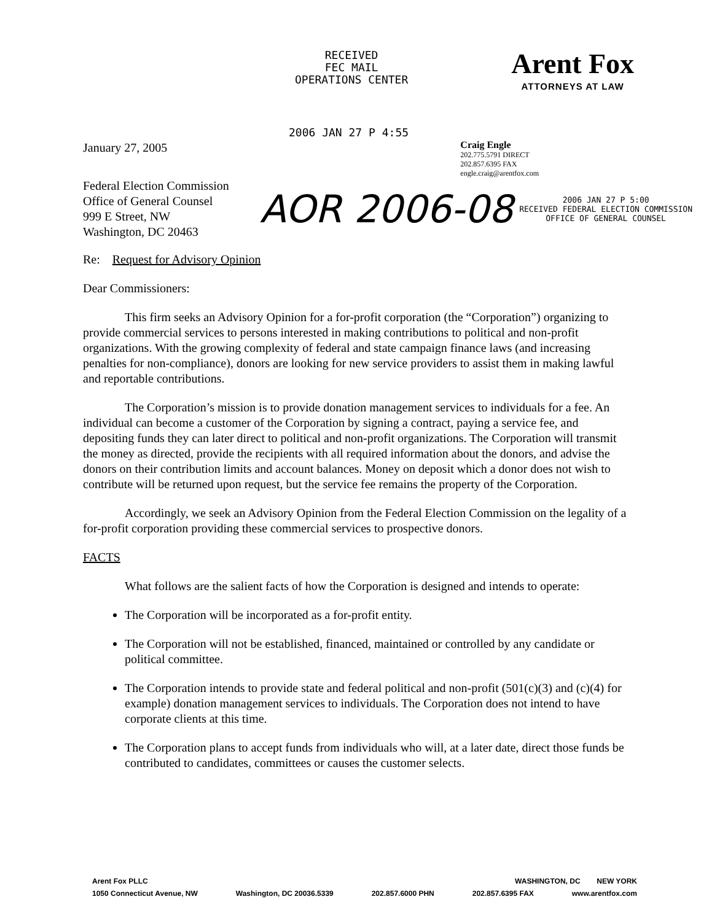RECEIVED
FEC MAIL
OPERATIONS CENTER
Arent Fox
ATTORNEYS AT LAW
2006 JAN 27 P 4:55
January 27, 2005
Craig Engle
202.775.5791 DIRECT
202.857.6395 FAX
engle.craig@arentfox.com
Federal Election Commission
Office of General Counsel
999 E Street, NW
Washington, DC 20463
AOR 2006-08
2006 JAN 27 P 5:00
RECEIVED FEDERAL ELECTION COMMISSION
OFFICE OF GENERAL COUNSEL
Re: Request for Advisory Opinion
Dear Commissioners:
This firm seeks an Advisory Opinion for a for-profit corporation (the “Corporation”) organizing to provide commercial services to persons interested in making contributions to political and non-profit organizations. With the growing complexity of federal and state campaign finance laws (and increasing penalties for non-compliance), donors are looking for new service providers to assist them in making lawful and reportable contributions.
The Corporation’s mission is to provide donation management services to individuals for a fee. An individual can become a customer of the Corporation by signing a contract, paying a service fee, and depositing funds they can later direct to political and non-profit organizations. The Corporation will transmit the money as directed, provide the recipients with all required information about the donors, and advise the donors on their contribution limits and account balances. Money on deposit which a donor does not wish to contribute will be returned upon request, but the service fee remains the property of the Corporation.
Accordingly, we seek an Advisory Opinion from the Federal Election Commission on the legality of a for-profit corporation providing these commercial services to prospective donors.
FACTS
What follows are the salient facts of how the Corporation is designed and intends to operate:
The Corporation will be incorporated as a for-profit entity.
The Corporation will not be established, financed, maintained or controlled by any candidate or political committee.
The Corporation intends to provide state and federal political and non-profit (501(c)(3) and (c)(4) for example) donation management services to individuals. The Corporation does not intend to have corporate clients at this time.
The Corporation plans to accept funds from individuals who will, at a later date, direct those funds be contributed to candidates, committees or causes the customer selects.
Arent Fox PLLC WASHINGTON, DC NEW YORK
1050 Connecticut Avenue, NW Washington, DC 20036.5339 202.857.6000 PHN 202.857.6395 FAX www.arentfox.com